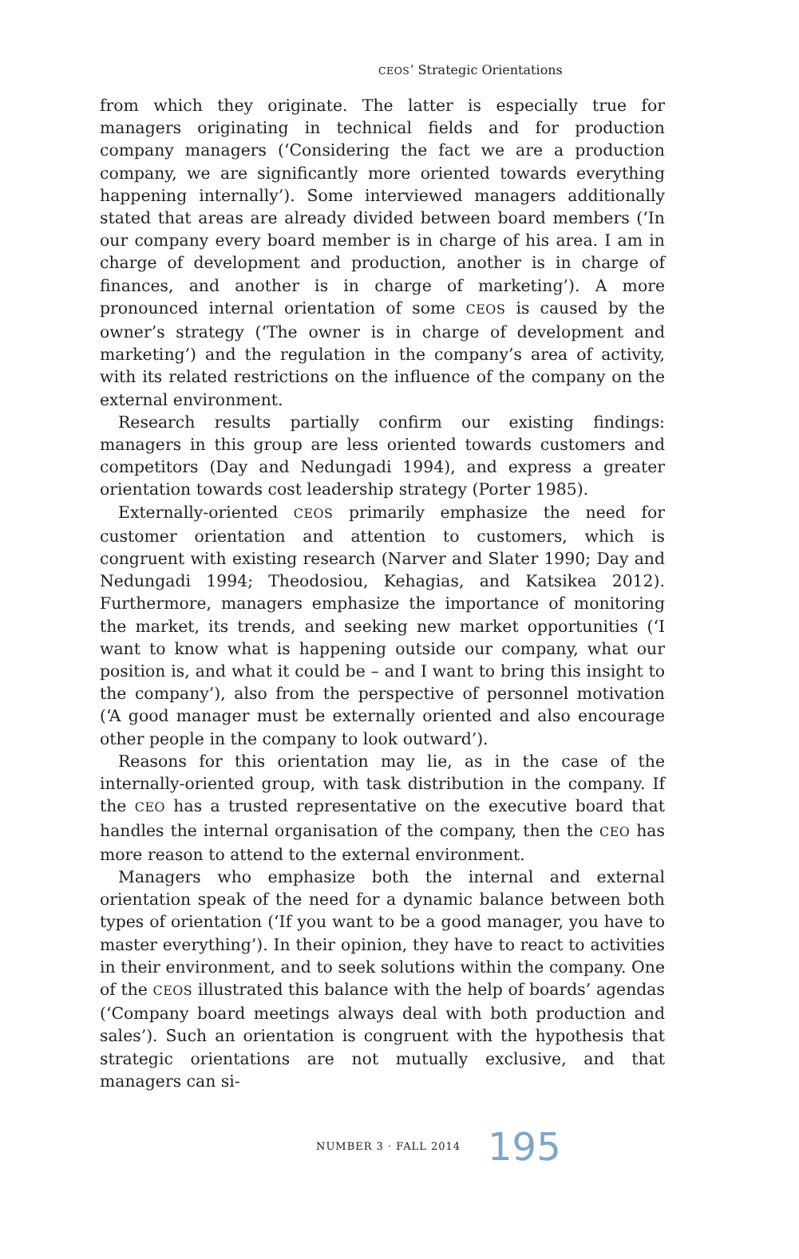CEOS’ Strategic Orientations
from which they originate. The latter is especially true for managers originating in technical fields and for production company managers (‘Considering the fact we are a production company, we are significantly more oriented towards everything happening internally’). Some interviewed managers additionally stated that areas are already divided between board members (‘In our company every board member is in charge of his area. I am in charge of development and production, another is in charge of finances, and another is in charge of marketing’). A more pronounced internal orientation of some CEOS is caused by the owner’s strategy (‘The owner is in charge of development and marketing’) and the regulation in the company’s area of activity, with its related restrictions on the influence of the company on the external environment.
Research results partially confirm our existing findings: managers in this group are less oriented towards customers and competitors (Day and Nedungadi 1994), and express a greater orientation towards cost leadership strategy (Porter 1985).
Externally-oriented CEOS primarily emphasize the need for customer orientation and attention to customers, which is congruent with existing research (Narver and Slater 1990; Day and Nedungadi 1994; Theodosiou, Kehagias, and Katsikea 2012). Furthermore, managers emphasize the importance of monitoring the market, its trends, and seeking new market opportunities (‘I want to know what is happening outside our company, what our position is, and what it could be – and I want to bring this insight to the company’), also from the perspective of personnel motivation (‘A good manager must be externally oriented and also encourage other people in the company to look outward’).
Reasons for this orientation may lie, as in the case of the internally-oriented group, with task distribution in the company. If the CEO has a trusted representative on the executive board that handles the internal organisation of the company, then the CEO has more reason to attend to the external environment.
Managers who emphasize both the internal and external orientation speak of the need for a dynamic balance between both types of orientation (‘If you want to be a good manager, you have to master everything’). In their opinion, they have to react to activities in their environment, and to seek solutions within the company. One of the CEOS illustrated this balance with the help of boards’ agendas (‘Company board meetings always deal with both production and sales’). Such an orientation is congruent with the hypothesis that strategic orientations are not mutually exclusive, and that managers can si-
NUMBER 3 · FALL 2014 195